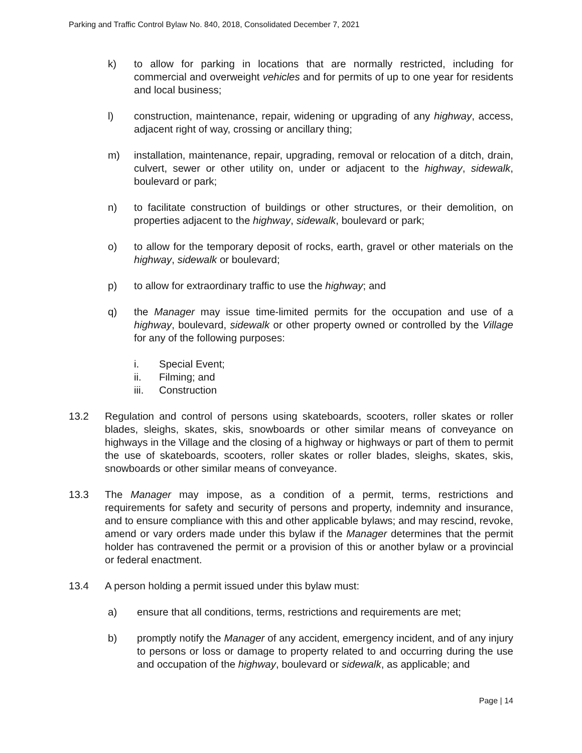Parking and Traffic Control Bylaw No. 840, 2018, Consolidated December 7, 2021
k) to allow for parking in locations that are normally restricted, including for commercial and overweight vehicles and for permits of up to one year for residents and local business;
l) construction, maintenance, repair, widening or upgrading of any highway, access, adjacent right of way, crossing or ancillary thing;
m) installation, maintenance, repair, upgrading, removal or relocation of a ditch, drain, culvert, sewer or other utility on, under or adjacent to the highway, sidewalk, boulevard or park;
n) to facilitate construction of buildings or other structures, or their demolition, on properties adjacent to the highway, sidewalk, boulevard or park;
o) to allow for the temporary deposit of rocks, earth, gravel or other materials on the highway, sidewalk or boulevard;
p) to allow for extraordinary traffic to use the highway; and
q) the Manager may issue time-limited permits for the occupation and use of a highway, boulevard, sidewalk or other property owned or controlled by the Village for any of the following purposes:
i. Special Event;
ii. Filming; and
iii. Construction
13.2 Regulation and control of persons using skateboards, scooters, roller skates or roller blades, sleighs, skates, skis, snowboards or other similar means of conveyance on highways in the Village and the closing of a highway or highways or part of them to permit the use of skateboards, scooters, roller skates or roller blades, sleighs, skates, skis, snowboards or other similar means of conveyance.
13.3 The Manager may impose, as a condition of a permit, terms, restrictions and requirements for safety and security of persons and property, indemnity and insurance, and to ensure compliance with this and other applicable bylaws; and may rescind, revoke, amend or vary orders made under this bylaw if the Manager determines that the permit holder has contravened the permit or a provision of this or another bylaw or a provincial or federal enactment.
13.4 A person holding a permit issued under this bylaw must:
a) ensure that all conditions, terms, restrictions and requirements are met;
b) promptly notify the Manager of any accident, emergency incident, and of any injury to persons or loss or damage to property related to and occurring during the use and occupation of the highway, boulevard or sidewalk, as applicable; and
Page | 14